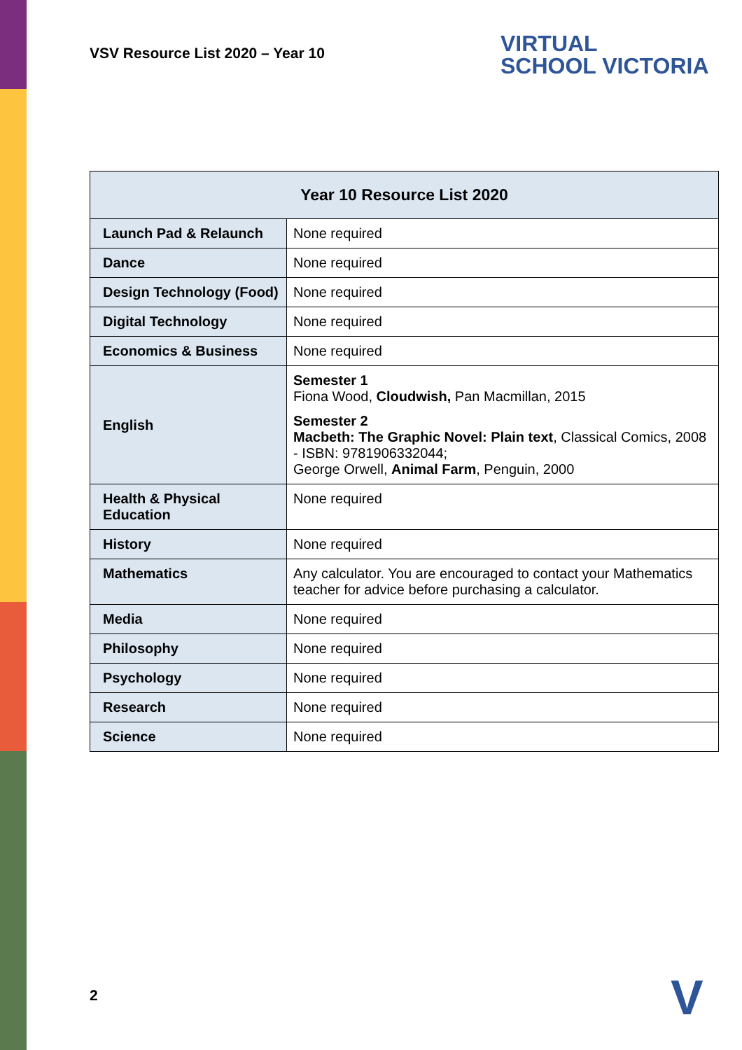VSV Resource List 2020 – Year 10
VIRTUAL
SCHOOL VICTORIA
| Year 10 Resource List 2020 | |
| --- | --- |
| Launch Pad & Relaunch | None required |
| Dance | None required |
| Design Technology (Food) | None required |
| Digital Technology | None required |
| Economics & Business | None required |
| English | Semester 1 Fiona Wood, Cloudwish, Pan Macmillan, 2015 Semester 2 Macbeth: The Graphic Novel: Plain text , Classical Comics, 2008 - ISBN: 9781906332044; George Orwell, Animal Farm , Penguin, 2000 |
| Health & Physical Education | None required |
| History | None required |
| Mathematics | Any calculator. You are encouraged to contact your Mathematics teacher for advice before purchasing a calculator. |
| Media | None required |
| Philosophy | None required |
| Psychology | None required |
| Research | None required |
| Science | None required |
2 V